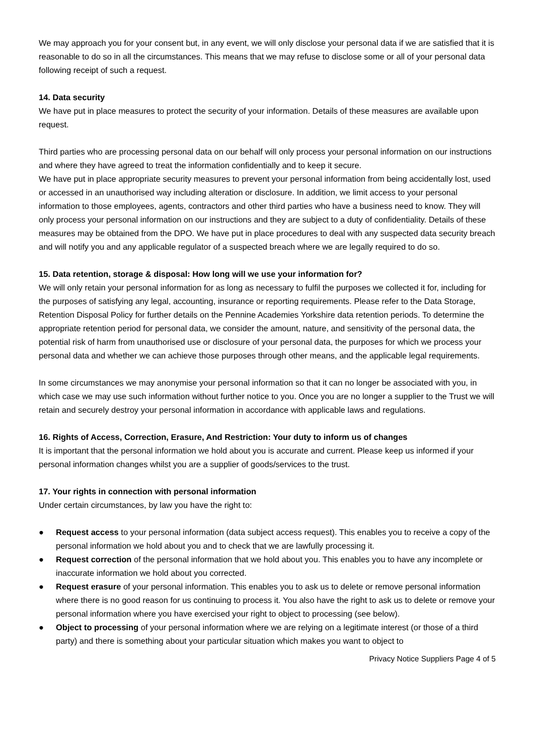We may approach you for your consent but, in any event, we will only disclose your personal data if we are satisfied that it is reasonable to do so in all the circumstances. This means that we may refuse to disclose some or all of your personal data following receipt of such a request.
14. Data security
We have put in place measures to protect the security of your information. Details of these measures are available upon request.
Third parties who are processing personal data on our behalf will only process your personal information on our instructions and where they have agreed to treat the information confidentially and to keep it secure.
We have put in place appropriate security measures to prevent your personal information from being accidentally lost, used or accessed in an unauthorised way including alteration or disclosure. In addition, we limit access to your personal information to those employees, agents, contractors and other third parties who have a business need to know. They will only process your personal information on our instructions and they are subject to a duty of confidentiality. Details of these measures may be obtained from the DPO. We have put in place procedures to deal with any suspected data security breach and will notify you and any applicable regulator of a suspected breach where we are legally required to do so.
15. Data retention, storage & disposal: How long will we use your information for?
We will only retain your personal information for as long as necessary to fulfil the purposes we collected it for, including for the purposes of satisfying any legal, accounting, insurance or reporting requirements. Please refer to the Data Storage, Retention Disposal Policy for further details on the Pennine Academies Yorkshire data retention periods. To determine the appropriate retention period for personal data, we consider the amount, nature, and sensitivity of the personal data, the potential risk of harm from unauthorised use or disclosure of your personal data, the purposes for which we process your personal data and whether we can achieve those purposes through other means, and the applicable legal requirements.
In some circumstances we may anonymise your personal information so that it can no longer be associated with you, in which case we may use such information without further notice to you. Once you are no longer a supplier to the Trust we will retain and securely destroy your personal information in accordance with applicable laws and regulations.
16. Rights of Access, Correction, Erasure, And Restriction: Your duty to inform us of changes
It is important that the personal information we hold about you is accurate and current. Please keep us informed if your personal information changes whilst you are a supplier of goods/services to the trust.
17. Your rights in connection with personal information
Under certain circumstances, by law you have the right to:
● Request access to your personal information (data subject access request). This enables you to receive a copy of the personal information we hold about you and to check that we are lawfully processing it.
● Request correction of the personal information that we hold about you. This enables you to have any incomplete or inaccurate information we hold about you corrected.
● Request erasure of your personal information. This enables you to ask us to delete or remove personal information where there is no good reason for us continuing to process it. You also have the right to ask us to delete or remove your personal information where you have exercised your right to object to processing (see below).
● Object to processing of your personal information where we are relying on a legitimate interest (or those of a third party) and there is something about your particular situation which makes you want to object to
Privacy Notice Suppliers Page 4 of 5